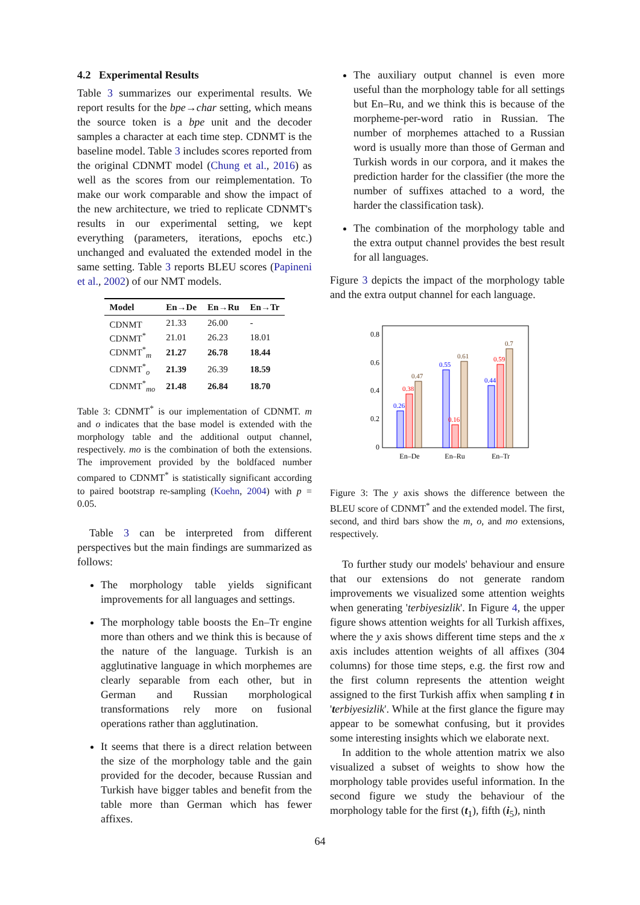4.2 Experimental Results
Table 3 summarizes our experimental results. We report results for the bpe→char setting, which means the source token is a bpe unit and the decoder samples a character at each time step. CDNMT is the baseline model. Table 3 includes scores reported from the original CDNMT model (Chung et al., 2016) as well as the scores from our reimplementation. To make our work comparable and show the impact of the new architecture, we tried to replicate CDNMT's results in our experimental setting, we kept everything (parameters, iterations, epochs etc.) unchanged and evaluated the extended model in the same setting. Table 3 reports BLEU scores (Papineni et al., 2002) of our NMT models.
| Model | En→De | En→Ru | En→Tr |
| --- | --- | --- | --- |
| CDNMT | 21.33 | 26.00 | - |
| CDNMT<sup>*</sup> | 21.01 | 26.23 | 18.01 |
| CDNMT<sup>*</sup><sub>m</sub> | 21.27 | 26.78 | 18.44 |
| CDNMT<sup>*</sup><sub>o</sub> | 21.39 | 26.39 | 18.59 |
| CDNMT<sup>*</sup><sub>mo</sub> | 21.48 | 26.84 | 18.70 |
Table 3: CDNMT<sup>*</sup> is our implementation of CDNMT. m and o indicates that the base model is extended with the morphology table and the additional output channel, respectively. mo is the combination of both the extensions. The improvement provided by the boldfaced number compared to CDNMT<sup>*</sup> is statistically significant according to paired bootstrap re-sampling (Koehn, 2004) with p = 0.05.
Table 3 can be interpreted from different perspectives but the main findings are summarized as follows:
The morphology table yields significant improvements for all languages and settings.
The morphology table boosts the En–Tr engine more than others and we think this is because of the nature of the language. Turkish is an agglutinative language in which morphemes are clearly separable from each other, but in German and Russian morphological transformations rely more on fusional operations rather than agglutination.
It seems that there is a direct relation between the size of the morphology table and the gain provided for the decoder, because Russian and Turkish have bigger tables and benefit from the table more than German which has fewer affixes.
The auxiliary output channel is even more useful than the morphology table for all settings but En–Ru, and we think this is because of the morpheme-per-word ratio in Russian. The number of morphemes attached to a Russian word is usually more than those of German and Turkish words in our corpora, and it makes the prediction harder for the classifier (the more the number of suffixes attached to a word, the harder the classification task).
The combination of the morphology table and the extra output channel provides the best result for all languages.
Figure 3 depicts the impact of the morphology table and the extra output channel for each language.
0.8
0.6
0.4
0.2
0
0.26
0.38
0.47
0.55
0.16
0.61
0.44
0.59
0.7
En–De
En–Ru
En–Tr
Figure 3: The y axis shows the difference between the BLEU score of CDNMT<sup>*</sup> and the extended model. The first, second, and third bars show the m, o, and mo extensions, respectively.
To further study our models' behaviour and ensure that our extensions do not generate random improvements we visualized some attention weights when generating 'terbiyesizlik'. In Figure 4, the upper figure shows attention weights for all Turkish affixes, where the y axis shows different time steps and the x axis includes attention weights of all affixes (304 columns) for those time steps, e.g. the first row and the first column represents the attention weight assigned to the first Turkish affix when sampling t in 'terbiyesizlik'. While at the first glance the figure may appear to be somewhat confusing, but it provides some interesting insights which we elaborate next.
In addition to the whole attention matrix we also visualized a subset of weights to show how the morphology table provides useful information. In the second figure we study the behaviour of the morphology table for the first (t<sub>1</sub>), fifth (i<sub>5</sub>), ninth
64